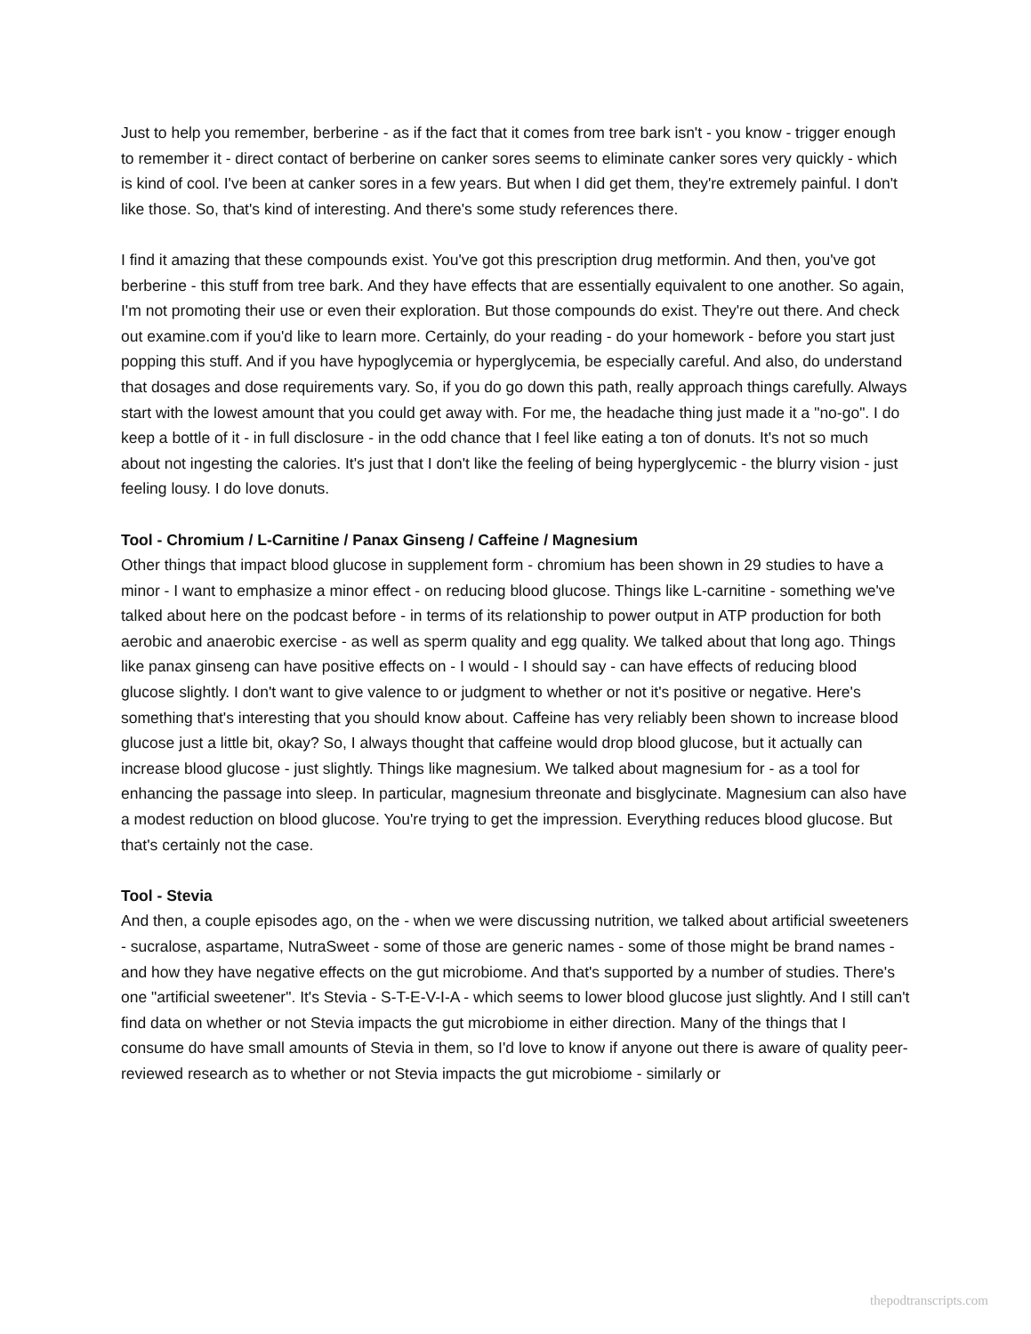Just to help you remember, berberine - as if the fact that it comes from tree bark isn't - you know - trigger enough to remember it - direct contact of berberine on canker sores seems to eliminate canker sores very quickly - which is kind of cool. I've been at canker sores in a few years. But when I did get them, they're extremely painful. I don't like those. So, that's kind of interesting. And there's some study references there.
I find it amazing that these compounds exist. You've got this prescription drug metformin. And then, you've got berberine - this stuff from tree bark. And they have effects that are essentially equivalent to one another. So again, I'm not promoting their use or even their exploration. But those compounds do exist. They're out there. And check out examine.com if you'd like to learn more. Certainly, do your reading - do your homework - before you start just popping this stuff. And if you have hypoglycemia or hyperglycemia, be especially careful. And also, do understand that dosages and dose requirements vary. So, if you do go down this path, really approach things carefully. Always start with the lowest amount that you could get away with. For me, the headache thing just made it a "no-go". I do keep a bottle of it - in full disclosure - in the odd chance that I feel like eating a ton of donuts. It's not so much about not ingesting the calories. It's just that I don't like the feeling of being hyperglycemic - the blurry vision - just feeling lousy. I do love donuts.
Tool - Chromium / L-Carnitine / Panax Ginseng / Caffeine / Magnesium
Other things that impact blood glucose in supplement form - chromium has been shown in 29 studies to have a minor - I want to emphasize a minor effect - on reducing blood glucose. Things like L-carnitine - something we've talked about here on the podcast before - in terms of its relationship to power output in ATP production for both aerobic and anaerobic exercise - as well as sperm quality and egg quality. We talked about that long ago. Things like panax ginseng can have positive effects on - I would - I should say - can have effects of reducing blood glucose slightly. I don't want to give valence to or judgment to whether or not it's positive or negative. Here's something that's interesting that you should know about. Caffeine has very reliably been shown to increase blood glucose just a little bit, okay? So, I always thought that caffeine would drop blood glucose, but it actually can increase blood glucose - just slightly. Things like magnesium. We talked about magnesium for - as a tool for enhancing the passage into sleep. In particular, magnesium threonate and bisglycinate. Magnesium can also have a modest reduction on blood glucose. You're trying to get the impression. Everything reduces blood glucose. But that's certainly not the case.
Tool - Stevia
And then, a couple episodes ago, on the - when we were discussing nutrition, we talked about artificial sweeteners - sucralose, aspartame, NutraSweet - some of those are generic names - some of those might be brand names - and how they have negative effects on the gut microbiome. And that's supported by a number of studies. There's one "artificial sweetener". It's Stevia - S-T-E-V-I-A - which seems to lower blood glucose just slightly. And I still can't find data on whether or not Stevia impacts the gut microbiome in either direction. Many of the things that I consume do have small amounts of Stevia in them, so I'd love to know if anyone out there is aware of quality peer-reviewed research as to whether or not Stevia impacts the gut microbiome - similarly or
thepodtranscripts.com